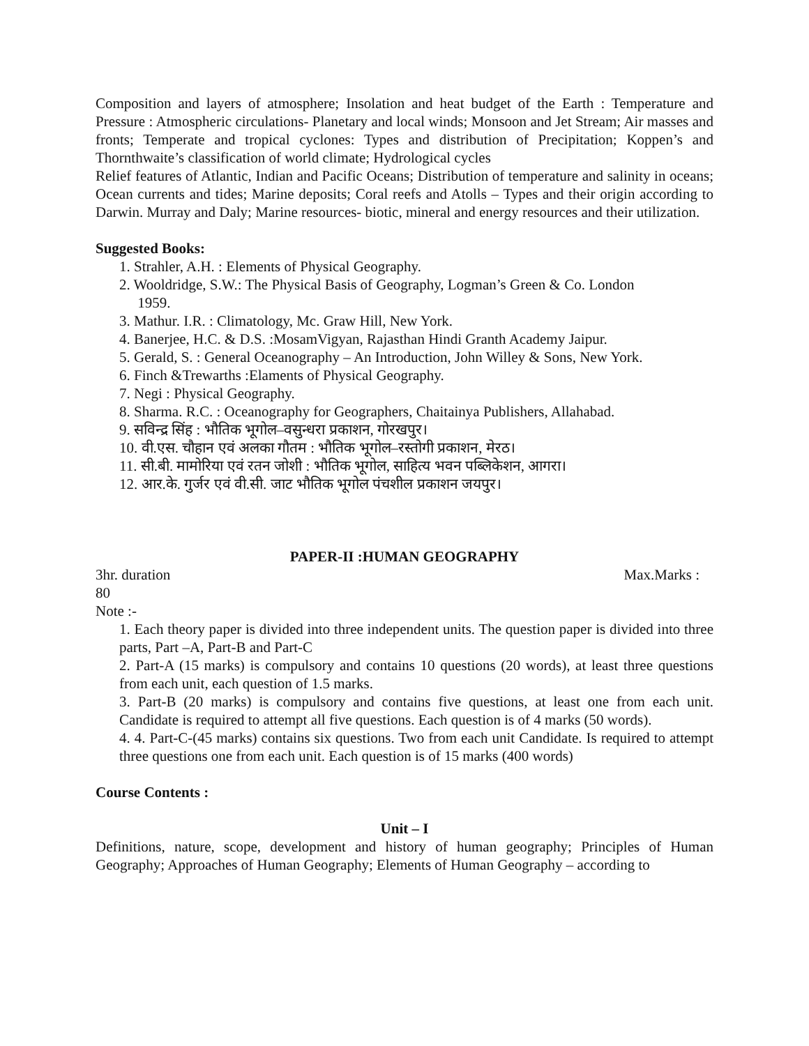Composition and layers of atmosphere; Insolation and heat budget of the Earth : Temperature and Pressure : Atmospheric circulations- Planetary and local winds; Monsoon and Jet Stream; Air masses and fronts; Temperate and tropical cyclones: Types and distribution of Precipitation; Koppen’s and Thornthwaite’s classification of world climate; Hydrological cycles
Relief features of Atlantic, Indian and Pacific Oceans; Distribution of temperature and salinity in oceans; Ocean currents and tides; Marine deposits; Coral reefs and Atolls – Types and their origin according to Darwin. Murray and Daly; Marine resources- biotic, mineral and energy resources and their utilization.
Suggested Books:
1. Strahler, A.H. : Elements of Physical Geography.
2. Wooldridge, S.W.: The Physical Basis of Geography, Logman’s Green & Co. London
1959.
3. Mathur. I.R. : Climatology, Mc. Graw Hill, New York.
4. Banerjee, H.C. & D.S. :MosamVigyan, Rajasthan Hindi Granth Academy Jaipur.
5. Gerald, S. : General Oceanography – An Introduction, John Willey & Sons, New York.
6. Finch &Trewarths :Elaments of Physical Geography.
7. Negi : Physical Geography.
8. Sharma. R.C. : Oceanography for Geographers, Chaitainya Publishers, Allahabad.
9. सविन्द्र सिंह : भौतिक भूगोल–वसुन्धरा प्रकाशन, गोरखपुर।
10. वी.एस. चौहान एवं अलका गौतम : भौतिक भूगोल–रस्तोगी प्रकाशन, मेरठ।
11. सी.बी. मामोरिया एवं रतन जोशी : भौतिक भूगोल, साहित्य भवन पब्लिकेशन, आगरा।
12. आर.के. गुर्जर एवं वी.सी. जाट भौतिक भूगोल पंचशील प्रकाशन जयपुर।
PAPER-II :HUMAN GEOGRAPHY
3hr. duration Max.Marks :
80
Note :-
1. Each theory paper is divided into three independent units. The question paper is divided into three parts, Part –A, Part-B and Part-C
2. Part-A (15 marks) is compulsory and contains 10 questions (20 words), at least three questions from each unit, each question of 1.5 marks.
3. Part-B (20 marks) is compulsory and contains five questions, at least one from each unit. Candidate is required to attempt all five questions. Each question is of 4 marks (50 words).
4. 4. Part-C-(45 marks) contains six questions. Two from each unit Candidate. Is required to attempt three questions one from each unit. Each question is of 15 marks (400 words)
Course Contents :
Unit – I
Definitions, nature, scope, development and history of human geography; Principles of Human Geography; Approaches of Human Geography; Elements of Human Geography – according to